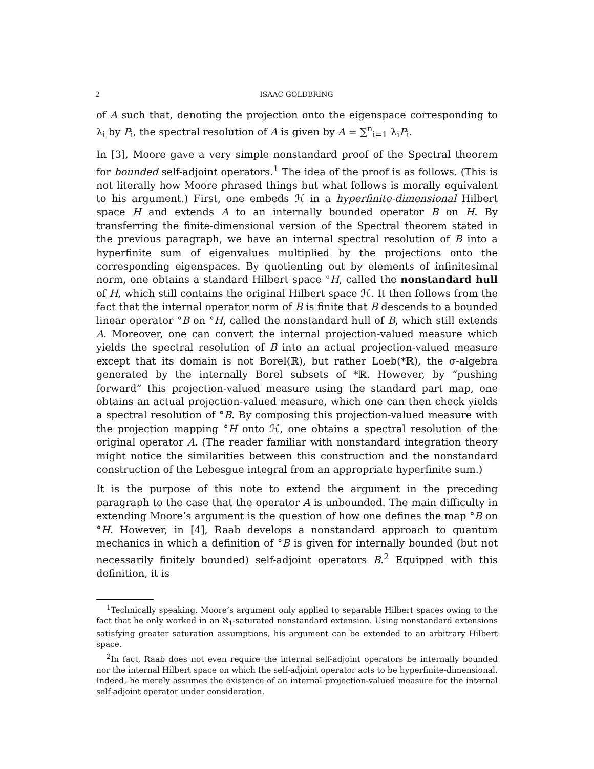2 ISAAC GOLDBRING
of A such that, denoting the projection onto the eigenspace corresponding to λ<sub>i</sub> by P<sub>i</sub>, the spectral resolution of A is given by A = ∑<sup>n</sup><sub>i=1</sub> λ<sub>i</sub>P<sub>i</sub>.
In [3], Moore gave a very simple nonstandard proof of the Spectral theorem for bounded self-adjoint operators.<sup>1</sup> The idea of the proof is as follows. (This is not literally how Moore phrased things but what follows is morally equivalent to his argument.) First, one embeds ℋ in a hyperfinite-dimensional Hilbert space H and extends A to an internally bounded operator B on H. By transferring the finite-dimensional version of the Spectral theorem stated in the previous paragraph, we have an internal spectral resolution of B into a hyperfinite sum of eigenvalues multiplied by the projections onto the corresponding eigenspaces. By quotienting out by elements of infinitesimal norm, one obtains a standard Hilbert space °H, called the nonstandard hull of H, which still contains the original Hilbert space ℋ. It then follows from the fact that the internal operator norm of B is finite that B descends to a bounded linear operator °B on °H, called the nonstandard hull of B, which still extends A. Moreover, one can convert the internal projection-valued measure which yields the spectral resolution of B into an actual projection-valued measure except that its domain is not Borel(ℝ), but rather Loeb(*ℝ), the σ-algebra generated by the internally Borel subsets of *ℝ. However, by “pushing forward” this projection-valued measure using the standard part map, one obtains an actual projection-valued measure, which one can then check yields a spectral resolution of °B. By composing this projection-valued measure with the projection mapping °H onto ℋ, one obtains a spectral resolution of the original operator A. (The reader familiar with nonstandard integration theory might notice the similarities between this construction and the nonstandard construction of the Lebesgue integral from an appropriate hyperfinite sum.)
It is the purpose of this note to extend the argument in the preceding paragraph to the case that the operator A is unbounded. The main difficulty in extending Moore’s argument is the question of how one defines the map °B on °H. However, in [4], Raab develops a nonstandard approach to quantum mechanics in which a definition of °B is given for internally bounded (but not necessarily finitely bounded) self-adjoint operators B.<sup>2</sup> Equipped with this definition, it is
<sup>1</sup> Technically speaking, Moore’s argument only applied to separable Hilbert spaces owing to the fact that he only worked in an ℵ<sub>1</sub>-saturated nonstandard extension. Using nonstandard extensions satisfying greater saturation assumptions, his argument can be extended to an arbitrary Hilbert space.
<sup>2</sup> In fact, Raab does not even require the internal self-adjoint operators be internally bounded nor the internal Hilbert space on which the self-adjoint operator acts to be hyperfinite-dimensional. Indeed, he merely assumes the existence of an internal projection-valued measure for the internal self-adjoint operator under consideration.